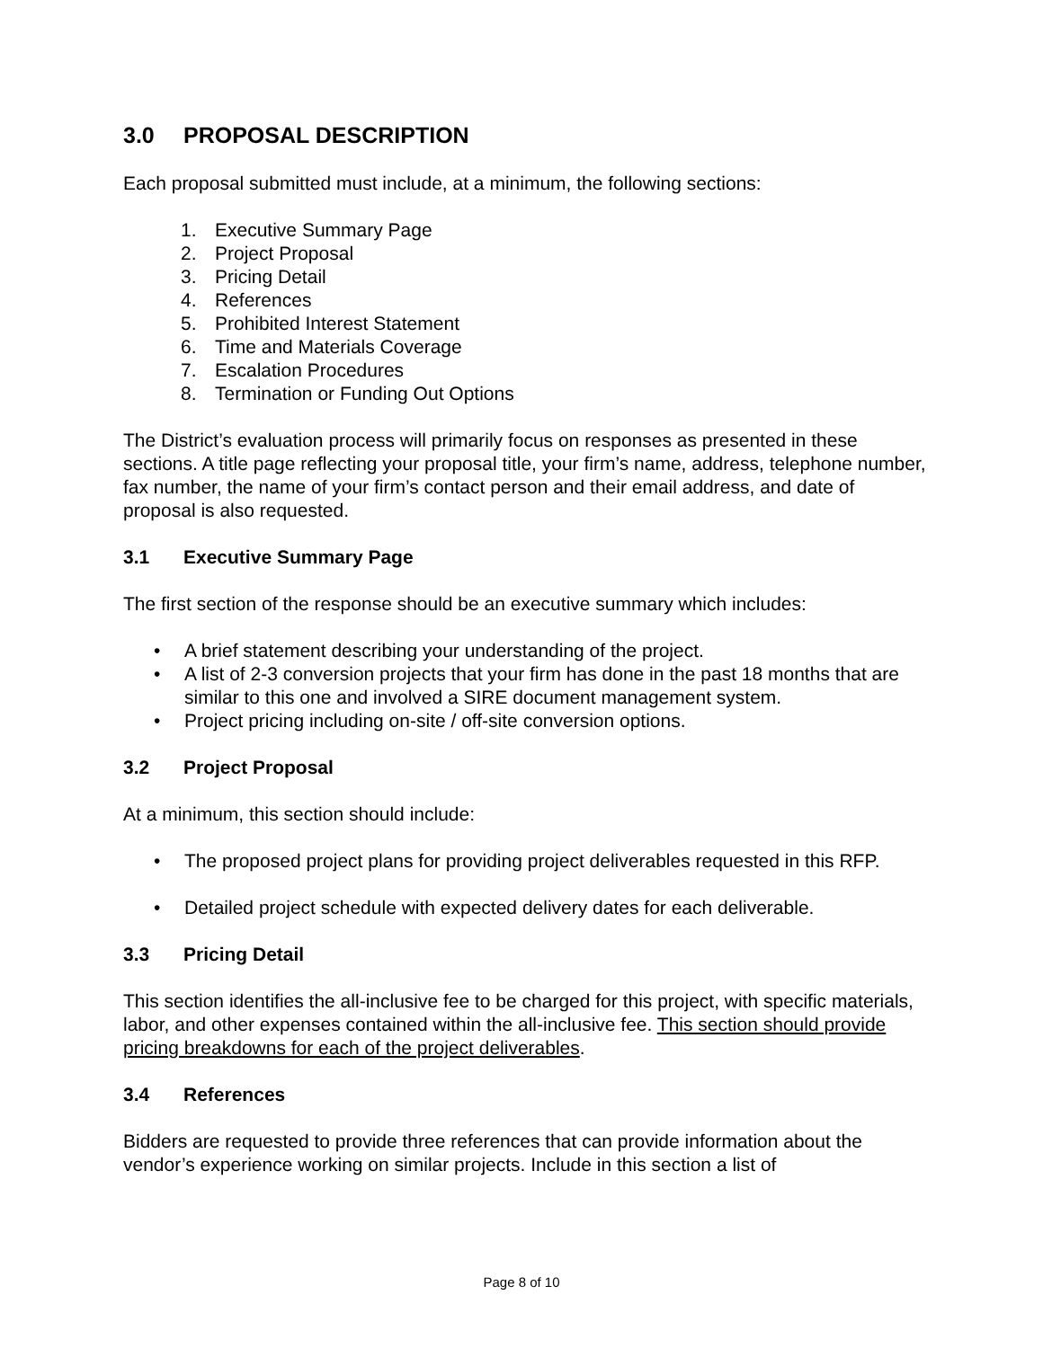3.0 PROPOSAL DESCRIPTION
Each proposal submitted must include, at a minimum, the following sections:
1. Executive Summary Page
2. Project Proposal
3. Pricing Detail
4. References
5. Prohibited Interest Statement
6. Time and Materials Coverage
7. Escalation Procedures
8. Termination or Funding Out Options
The District’s evaluation process will primarily focus on responses as presented in these sections. A title page reflecting your proposal title, your firm’s name, address, telephone number, fax number, the name of your firm’s contact person and their email address, and date of proposal is also requested.
3.1 Executive Summary Page
The first section of the response should be an executive summary which includes:
A brief statement describing your understanding of the project.
A list of 2-3 conversion projects that your firm has done in the past 18 months that are similar to this one and involved a SIRE document management system.
Project pricing including on-site / off-site conversion options.
3.2 Project Proposal
At a minimum, this section should include:
The proposed project plans for providing project deliverables requested in this RFP.
Detailed project schedule with expected delivery dates for each deliverable.
3.3 Pricing Detail
This section identifies the all-inclusive fee to be charged for this project, with specific materials, labor, and other expenses contained within the all-inclusive fee. This section should provide pricing breakdowns for each of the project deliverables.
3.4 References
Bidders are requested to provide three references that can provide information about the vendor’s experience working on similar projects. Include in this section a list of
Page 8 of 10